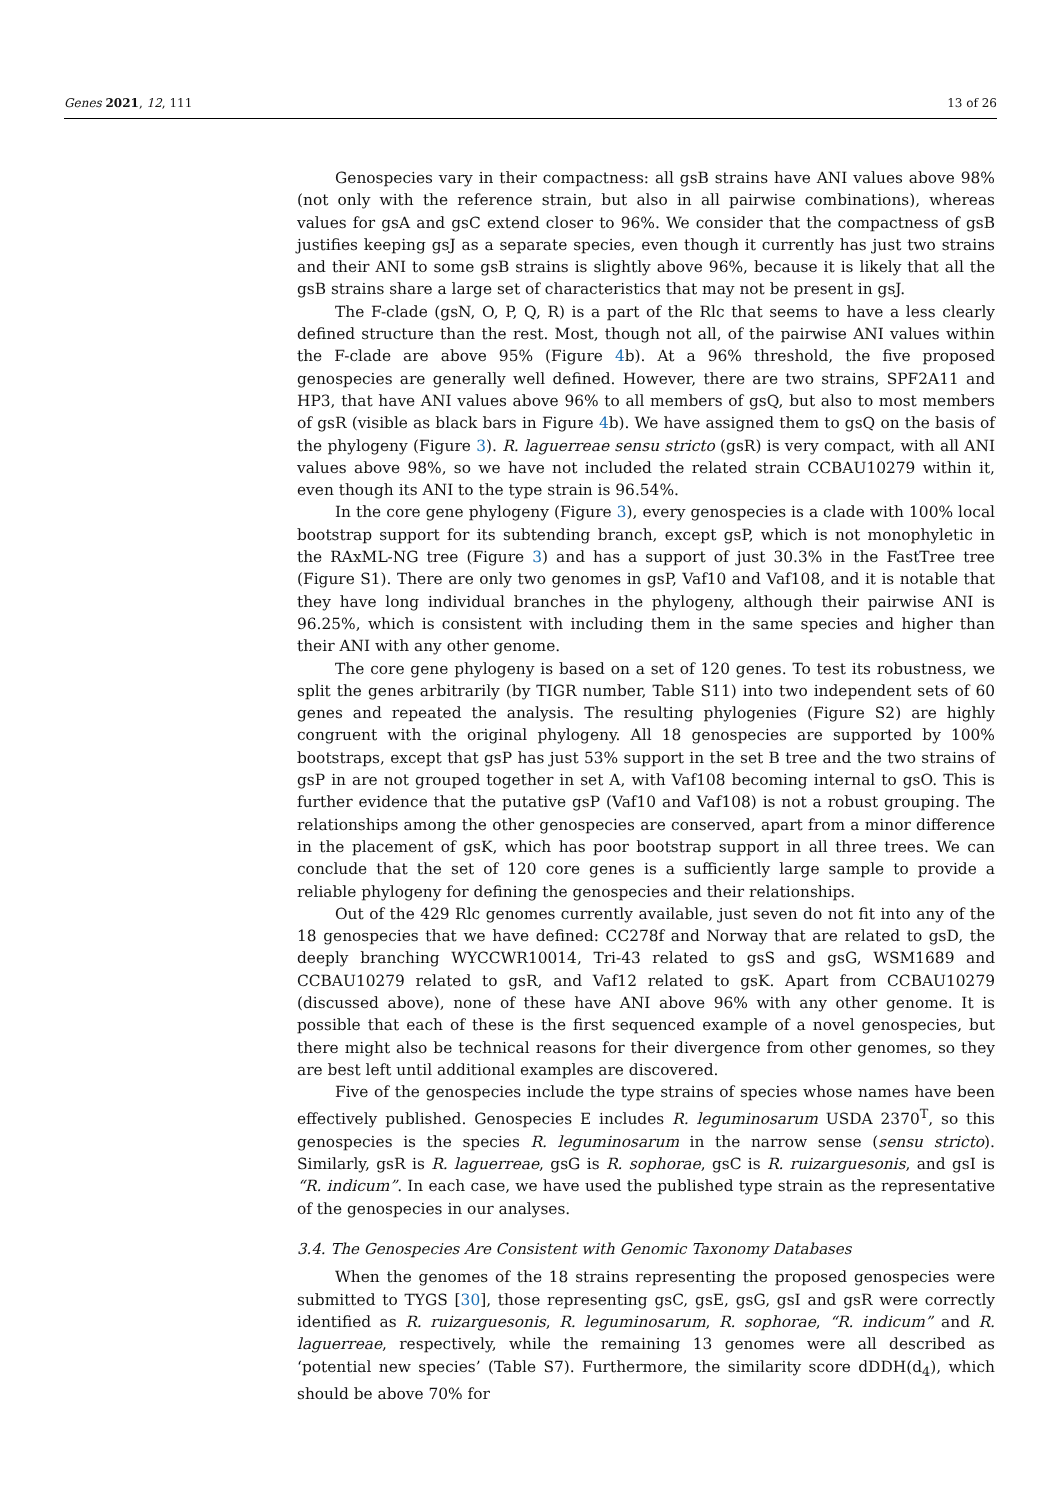Genes 2021, 12, 111 13 of 26
Genospecies vary in their compactness: all gsB strains have ANI values above 98% (not only with the reference strain, but also in all pairwise combinations), whereas values for gsA and gsC extend closer to 96%. We consider that the compactness of gsB justifies keeping gsJ as a separate species, even though it currently has just two strains and their ANI to some gsB strains is slightly above 96%, because it is likely that all the gsB strains share a large set of characteristics that may not be present in gsJ.
The F-clade (gsN, O, P, Q, R) is a part of the Rlc that seems to have a less clearly defined structure than the rest. Most, though not all, of the pairwise ANI values within the F-clade are above 95% (Figure 4b). At a 96% threshold, the five proposed genospecies are generally well defined. However, there are two strains, SPF2A11 and HP3, that have ANI values above 96% to all members of gsQ, but also to most members of gsR (visible as black bars in Figure 4b). We have assigned them to gsQ on the basis of the phylogeny (Figure 3). R. laguerreae sensu stricto (gsR) is very compact, with all ANI values above 98%, so we have not included the related strain CCBAU10279 within it, even though its ANI to the type strain is 96.54%.
In the core gene phylogeny (Figure 3), every genospecies is a clade with 100% local bootstrap support for its subtending branch, except gsP, which is not monophyletic in the RAxML-NG tree (Figure 3) and has a support of just 30.3% in the FastTree tree (Figure S1). There are only two genomes in gsP, Vaf10 and Vaf108, and it is notable that they have long individual branches in the phylogeny, although their pairwise ANI is 96.25%, which is consistent with including them in the same species and higher than their ANI with any other genome.
The core gene phylogeny is based on a set of 120 genes. To test its robustness, we split the genes arbitrarily (by TIGR number, Table S11) into two independent sets of 60 genes and repeated the analysis. The resulting phylogenies (Figure S2) are highly congruent with the original phylogeny. All 18 genospecies are supported by 100% bootstraps, except that gsP has just 53% support in the set B tree and the two strains of gsP in are not grouped together in set A, with Vaf108 becoming internal to gsO. This is further evidence that the putative gsP (Vaf10 and Vaf108) is not a robust grouping. The relationships among the other genospecies are conserved, apart from a minor difference in the placement of gsK, which has poor bootstrap support in all three trees. We can conclude that the set of 120 core genes is a sufficiently large sample to provide a reliable phylogeny for defining the genospecies and their relationships.
Out of the 429 Rlc genomes currently available, just seven do not fit into any of the 18 genospecies that we have defined: CC278f and Norway that are related to gsD, the deeply branching WYCCWR10014, Tri-43 related to gsS and gsG, WSM1689 and CCBAU10279 related to gsR, and Vaf12 related to gsK. Apart from CCBAU10279 (discussed above), none of these have ANI above 96% with any other genome. It is possible that each of these is the first sequenced example of a novel genospecies, but there might also be technical reasons for their divergence from other genomes, so they are best left until additional examples are discovered.
Five of the genospecies include the type strains of species whose names have been effectively published. Genospecies E includes R. leguminosarum USDA 2370<sup>T</sup>, so this genospecies is the species R. leguminosarum in the narrow sense (sensu stricto). Similarly, gsR is R. laguerreae, gsG is R. sophorae, gsC is R. ruizarguesonis, and gsI is “R. indicum”. In each case, we have used the published type strain as the representative of the genospecies in our analyses.
3.4. The Genospecies Are Consistent with Genomic Taxonomy Databases
When the genomes of the 18 strains representing the proposed genospecies were submitted to TYGS [30], those representing gsC, gsE, gsG, gsI and gsR were correctly identified as R. ruizarguesonis, R. leguminosarum, R. sophorae, “R. indicum” and R. laguerreae, respectively, while the remaining 13 genomes were all described as ‘potential new species’ (Table S7). Furthermore, the similarity score dDDH(d<sub>4</sub>), which should be above 70% for